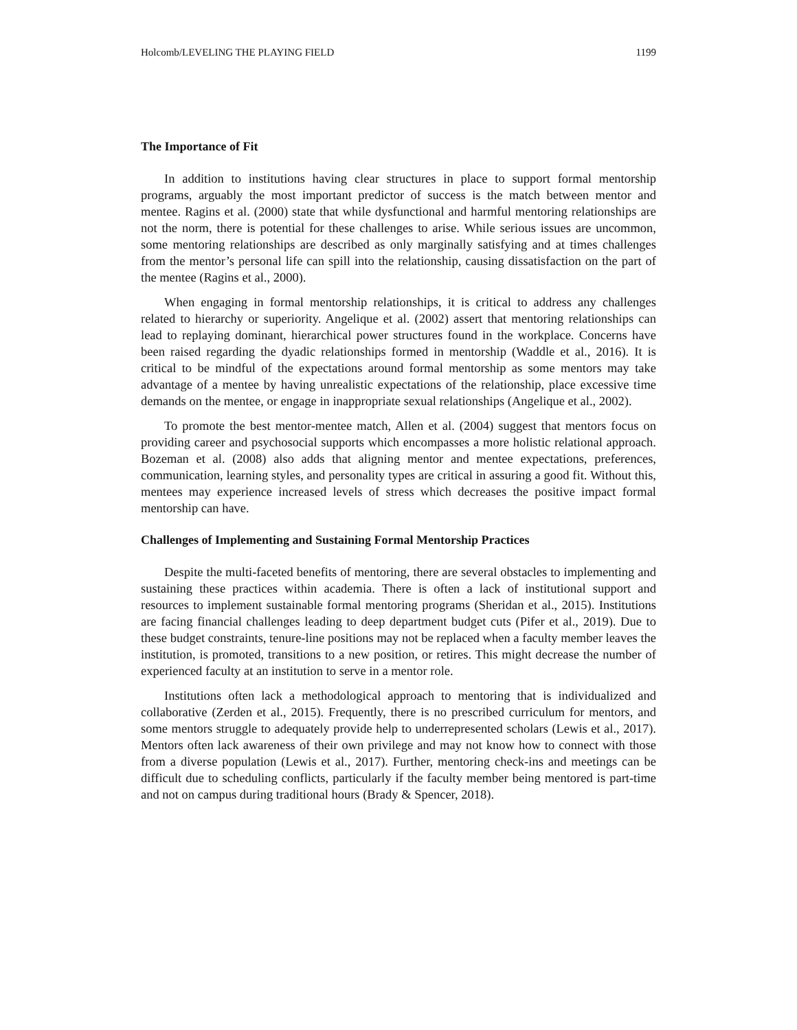Holcomb/LEVELING THE PLAYING FIELD 1199
The Importance of Fit
In addition to institutions having clear structures in place to support formal mentorship programs, arguably the most important predictor of success is the match between mentor and mentee. Ragins et al. (2000) state that while dysfunctional and harmful mentoring relationships are not the norm, there is potential for these challenges to arise. While serious issues are uncommon, some mentoring relationships are described as only marginally satisfying and at times challenges from the mentor’s personal life can spill into the relationship, causing dissatisfaction on the part of the mentee (Ragins et al., 2000).
When engaging in formal mentorship relationships, it is critical to address any challenges related to hierarchy or superiority. Angelique et al. (2002) assert that mentoring relationships can lead to replaying dominant, hierarchical power structures found in the workplace. Concerns have been raised regarding the dyadic relationships formed in mentorship (Waddle et al., 2016). It is critical to be mindful of the expectations around formal mentorship as some mentors may take advantage of a mentee by having unrealistic expectations of the relationship, place excessive time demands on the mentee, or engage in inappropriate sexual relationships (Angelique et al., 2002).
To promote the best mentor-mentee match, Allen et al. (2004) suggest that mentors focus on providing career and psychosocial supports which encompasses a more holistic relational approach. Bozeman et al. (2008) also adds that aligning mentor and mentee expectations, preferences, communication, learning styles, and personality types are critical in assuring a good fit. Without this, mentees may experience increased levels of stress which decreases the positive impact formal mentorship can have.
Challenges of Implementing and Sustaining Formal Mentorship Practices
Despite the multi-faceted benefits of mentoring, there are several obstacles to implementing and sustaining these practices within academia. There is often a lack of institutional support and resources to implement sustainable formal mentoring programs (Sheridan et al., 2015). Institutions are facing financial challenges leading to deep department budget cuts (Pifer et al., 2019). Due to these budget constraints, tenure-line positions may not be replaced when a faculty member leaves the institution, is promoted, transitions to a new position, or retires. This might decrease the number of experienced faculty at an institution to serve in a mentor role.
Institutions often lack a methodological approach to mentoring that is individualized and collaborative (Zerden et al., 2015). Frequently, there is no prescribed curriculum for mentors, and some mentors struggle to adequately provide help to underrepresented scholars (Lewis et al., 2017). Mentors often lack awareness of their own privilege and may not know how to connect with those from a diverse population (Lewis et al., 2017). Further, mentoring check-ins and meetings can be difficult due to scheduling conflicts, particularly if the faculty member being mentored is part-time and not on campus during traditional hours (Brady & Spencer, 2018).